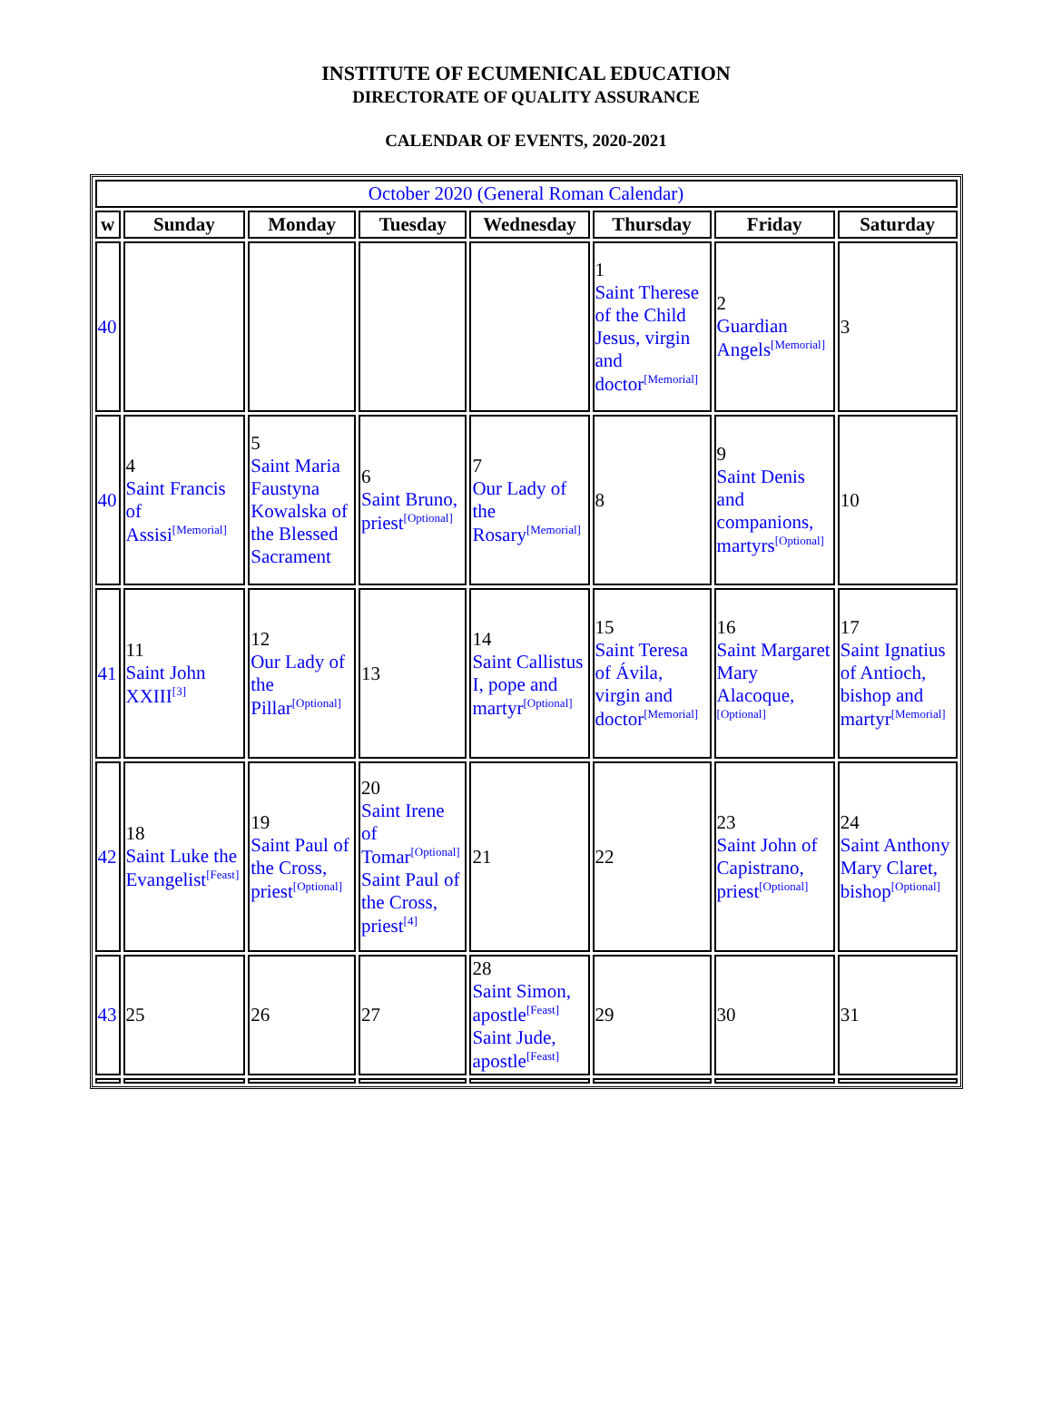INSTITUTE OF ECUMENICAL EDUCATION
DIRECTORATE OF QUALITY ASSURANCE
CALENDAR OF EVENTS, 2020-2021
| October 2020 (General Roman Calendar) | | | | | | | |
| w | Sunday | Monday | Tuesday | Wednesday | Thursday | Friday | Saturday |
| 40 | | | | | 1 Saint Therese of the Child Jesus, virgin and doctor<sup>[Memorial]</sup> | 2 Guardian Angels<sup>[Memorial]</sup> | 3 |
| 40 | 4 Saint Francis of Assisi<sup>[Memorial]</sup> | 5 Saint Maria Faustyna Kowalska of the Blessed Sacrament | 6 Saint Bruno, priest<sup>[Optional]</sup> | 7 Our Lady of the Rosary<sup>[Memorial]</sup> | 8 | 9 Saint Denis and companions, martyrs<sup>[Optional]</sup> | 10 |
| 41 | 11 Saint John XXIII<sup>[3]</sup> | 12 Our Lady of the Pillar<sup>[Optional]</sup> | 13 | 14 Saint Callistus I, pope and martyr<sup>[Optional]</sup> | 15 Saint Teresa of Ávila, virgin and doctor<sup>[Memorial]</sup> | 16 Saint Margaret Mary Alacoque, <sup>[Optional]</sup> | 17 Saint Ignatius of Antioch, bishop and martyr<sup>[Memorial]</sup> |
| 42 | 18 Saint Luke the Evangelist<sup>[Feast]</sup> | 19 Saint Paul of the Cross, priest<sup>[Optional]</sup> | 20 Saint Irene of Tomar<sup>[Optional]</sup> Saint Paul of the Cross, priest<sup>[4]</sup> | 21 | 22 | 23 Saint John of Capistrano, priest<sup>[Optional]</sup> | 24 Saint Anthony Mary Claret, bishop<sup>[Optional]</sup> |
| 43 | 25 | 26 | 27 | 28 Saint Simon, apostle<sup>[Feast]</sup> Saint Jude, apostle<sup>[Feast]</sup> | 29 | 30 | 31 |